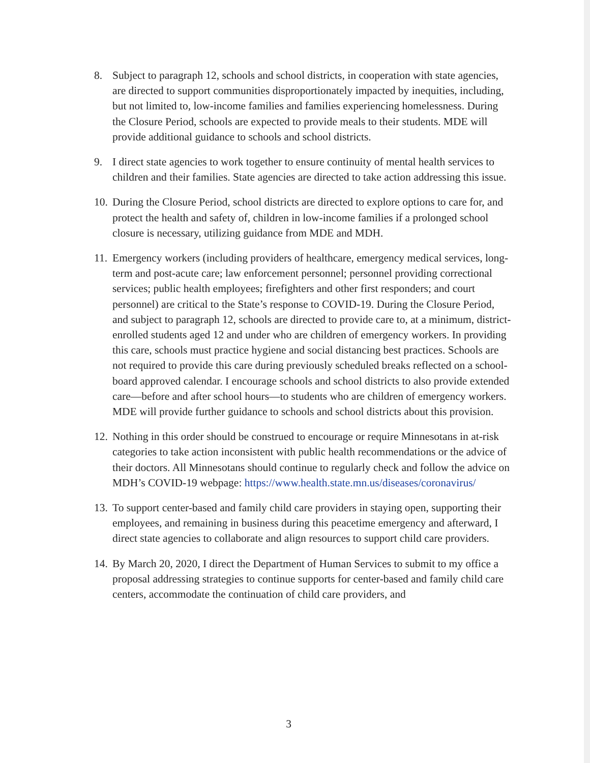8. Subject to paragraph 12, schools and school districts, in cooperation with state agencies, are directed to support communities disproportionately impacted by inequities, including, but not limited to, low-income families and families experiencing homelessness. During the Closure Period, schools are expected to provide meals to their students. MDE will provide additional guidance to schools and school districts.
9. I direct state agencies to work together to ensure continuity of mental health services to children and their families. State agencies are directed to take action addressing this issue.
10. During the Closure Period, school districts are directed to explore options to care for, and protect the health and safety of, children in low-income families if a prolonged school closure is necessary, utilizing guidance from MDE and MDH.
11. Emergency workers (including providers of healthcare, emergency medical services, long-term and post-acute care; law enforcement personnel; personnel providing correctional services; public health employees; firefighters and other first responders; and court personnel) are critical to the State’s response to COVID-19. During the Closure Period, and subject to paragraph 12, schools are directed to provide care to, at a minimum, district-enrolled students aged 12 and under who are children of emergency workers. In providing this care, schools must practice hygiene and social distancing best practices. Schools are not required to provide this care during previously scheduled breaks reflected on a school-board approved calendar. I encourage schools and school districts to also provide extended care—before and after school hours—to students who are children of emergency workers. MDE will provide further guidance to schools and school districts about this provision.
12. Nothing in this order should be construed to encourage or require Minnesotans in at-risk categories to take action inconsistent with public health recommendations or the advice of their doctors. All Minnesotans should continue to regularly check and follow the advice on MDH’s COVID-19 webpage: https://www.health.state.mn.us/diseases/coronavirus/
13. To support center-based and family child care providers in staying open, supporting their employees, and remaining in business during this peacetime emergency and afterward, I direct state agencies to collaborate and align resources to support child care providers.
14. By March 20, 2020, I direct the Department of Human Services to submit to my office a proposal addressing strategies to continue supports for center-based and family child care centers, accommodate the continuation of child care providers, and
3